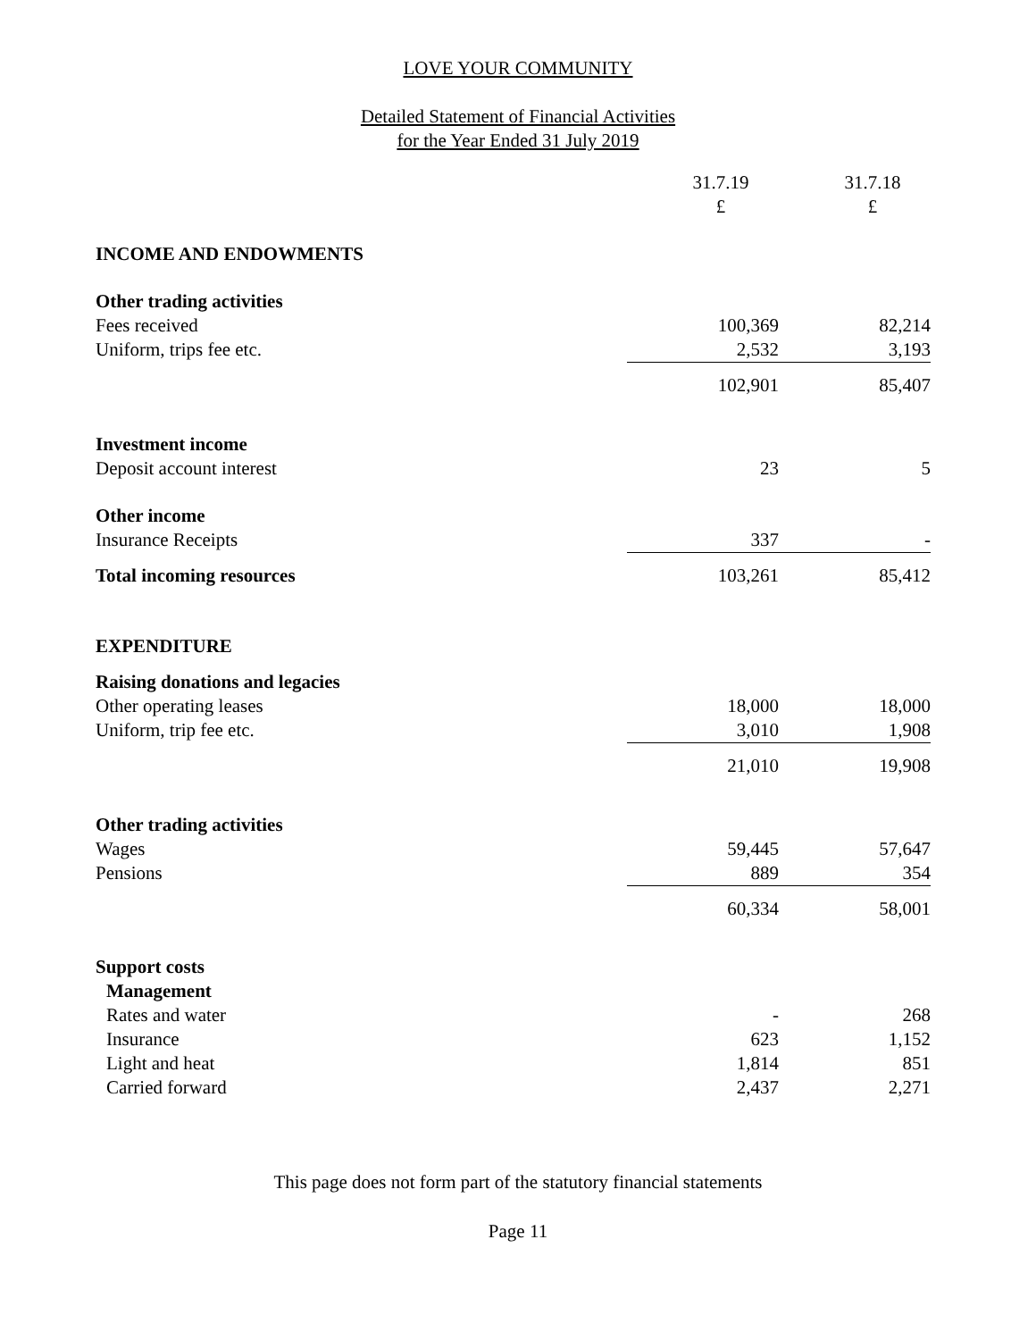LOVE YOUR COMMUNITY
Detailed Statement of Financial Activities
for the Year Ended 31 July 2019
| | 31.7.19 £ | 31.7.18 £ |
| INCOME AND ENDOWMENTS | | |
| Other trading activities | | |
| Fees received | 100,369 | 82,214 |
| Uniform, trips fee etc. | 2,532 | 3,193 |
| | 102,901 | 85,407 |
| Investment income | | |
| Deposit account interest | 23 | 5 |
| Other income | | |
| Insurance Receipts | 337 | - |
| Total incoming resources | 103,261 | 85,412 |
| EXPENDITURE | | |
| Raising donations and legacies | | |
| Other operating leases | 18,000 | 18,000 |
| Uniform, trip fee etc. | 3,010 | 1,908 |
| | 21,010 | 19,908 |
| Other trading activities | | |
| Wages | 59,445 | 57,647 |
| Pensions | 889 | 354 |
| | 60,334 | 58,001 |
| Support costs | | |
| Management | | |
| Rates and water | - | 268 |
| Insurance | 623 | 1,152 |
| Light and heat | 1,814 | 851 |
| Carried forward | 2,437 | 2,271 |
This page does not form part of the statutory financial statements
Page 11